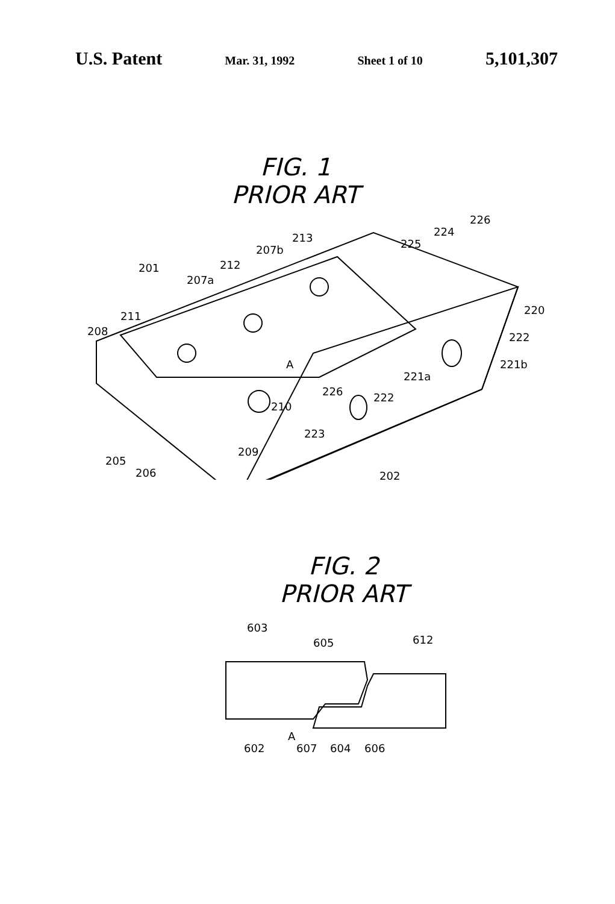U.S. Patent Mar. 31, 1992 Sheet 1 of 10 5,101,307
FIG. 1
PRIOR ART
201
207a
212
207b
213
225
224
226
220
222
221b
211
208
A
221a
226
222
210
223
205
209
202
206
FIG. 2
PRIOR ART
603
605
612
602
A
607
604
606